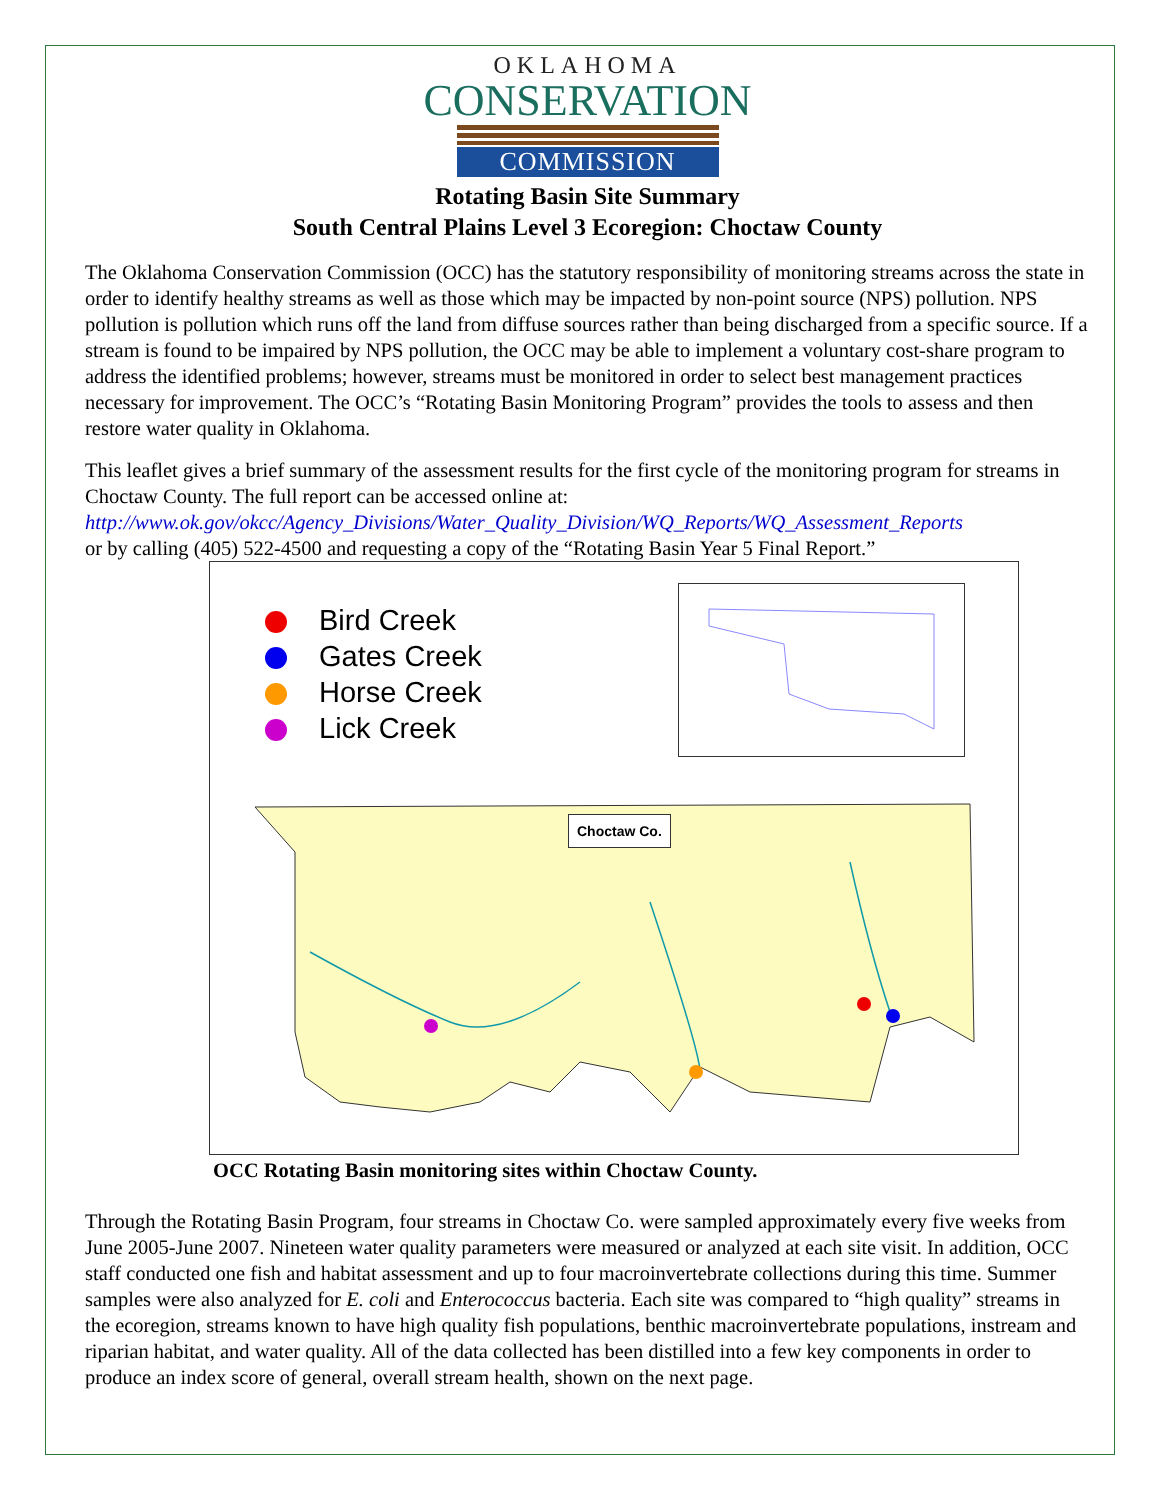OKLAHOMA
CONSERVATION
COMMISSION
Rotating Basin Site Summary
South Central Plains Level 3 Ecoregion: Choctaw County
The Oklahoma Conservation Commission (OCC) has the statutory responsibility of monitoring streams across the state in order to identify healthy streams as well as those which may be impacted by non-point source (NPS) pollution. NPS pollution is pollution which runs off the land from diffuse sources rather than being discharged from a specific source. If a stream is found to be impaired by NPS pollution, the OCC may be able to implement a voluntary cost-share program to address the identified problems; however, streams must be monitored in order to select best management practices necessary for improvement. The OCC’s “Rotating Basin Monitoring Program” provides the tools to assess and then restore water quality in Oklahoma.
This leaflet gives a brief summary of the assessment results for the first cycle of the monitoring program for streams in Choctaw County. The full report can be accessed online at:
http://www.ok.gov/okcc/Agency_Divisions/Water_Quality_Division/WQ_Reports/WQ_Assessment_Reports
or by calling (405) 522-4500 and requesting a copy of the “Rotating Basin Year 5 Final Report.”
Bird Creek
Gates Creek
Horse Creek
Lick Creek
Choctaw Co.
OCC Rotating Basin monitoring sites within Choctaw County.
Through the Rotating Basin Program, four streams in Choctaw Co. were sampled approximately every five weeks from June 2005-June 2007. Nineteen water quality parameters were measured or analyzed at each site visit. In addition, OCC staff conducted one fish and habitat assessment and up to four macroinvertebrate collections during this time. Summer samples were also analyzed for E. coli and Enterococcus bacteria. Each site was compared to “high quality” streams in the ecoregion, streams known to have high quality fish populations, benthic macroinvertebrate populations, instream and riparian habitat, and water quality. All of the data collected has been distilled into a few key components in order to produce an index score of general, overall stream health, shown on the next page.